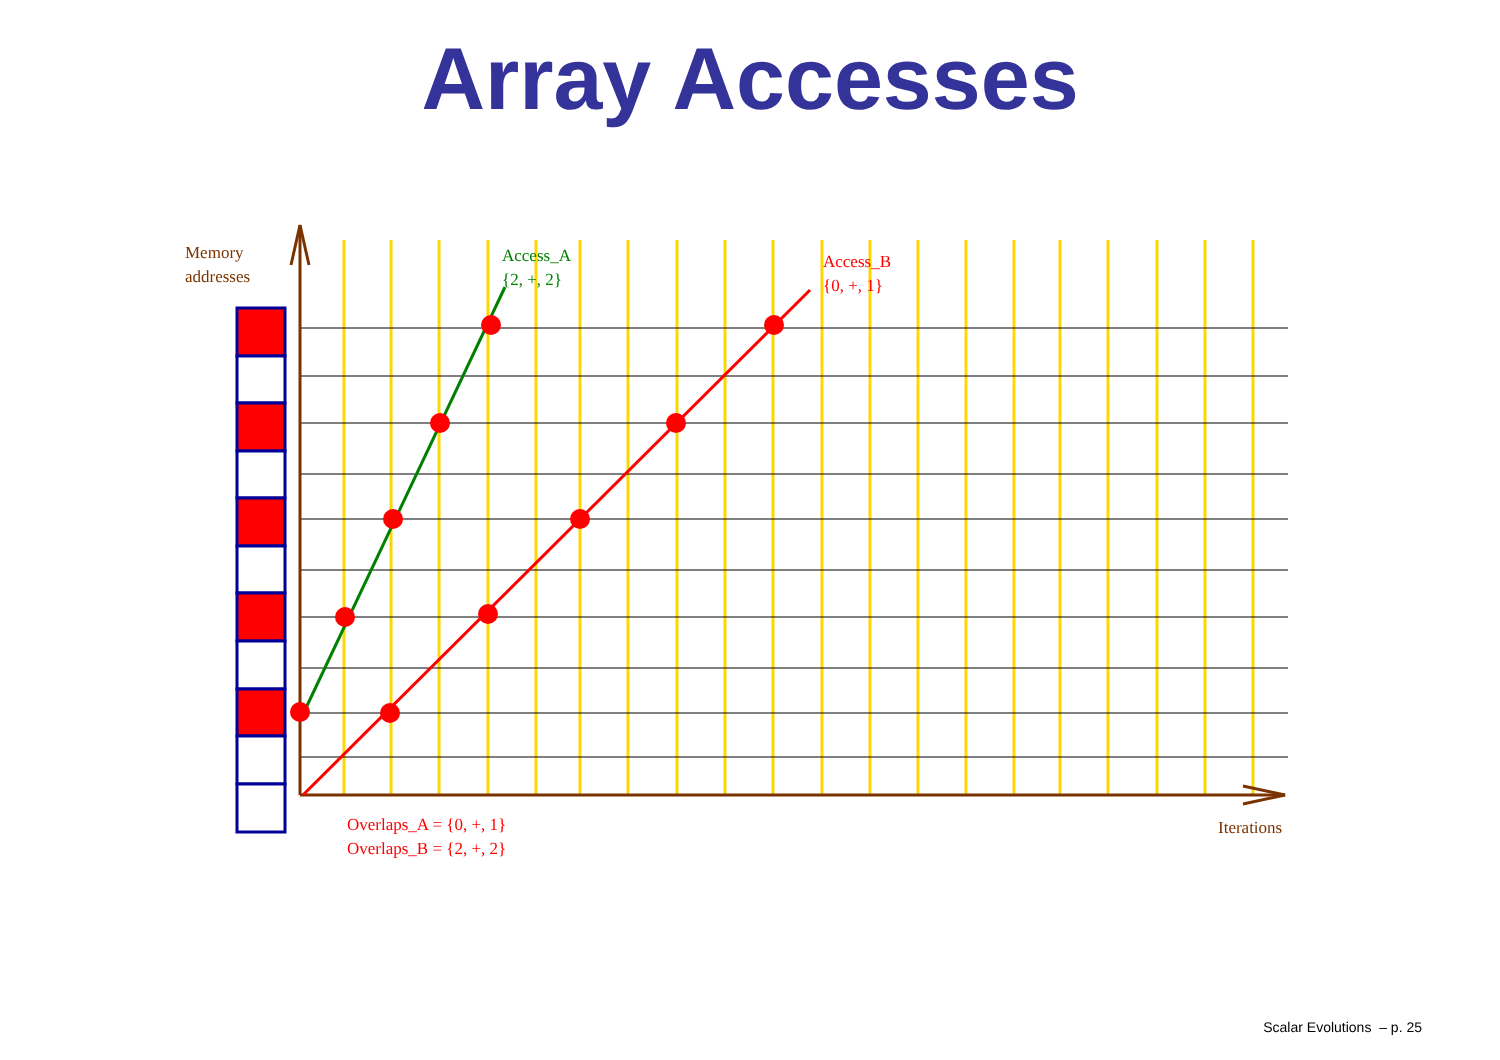Array Accesses
Memory
addresses
Access_A
{2, +, 2}
Access_B
{0, +, 1}
Overlaps_A = {0, +, 1}
Overlaps_B = {2, +, 2}
Iterations
Scalar Evolutions – p. 25